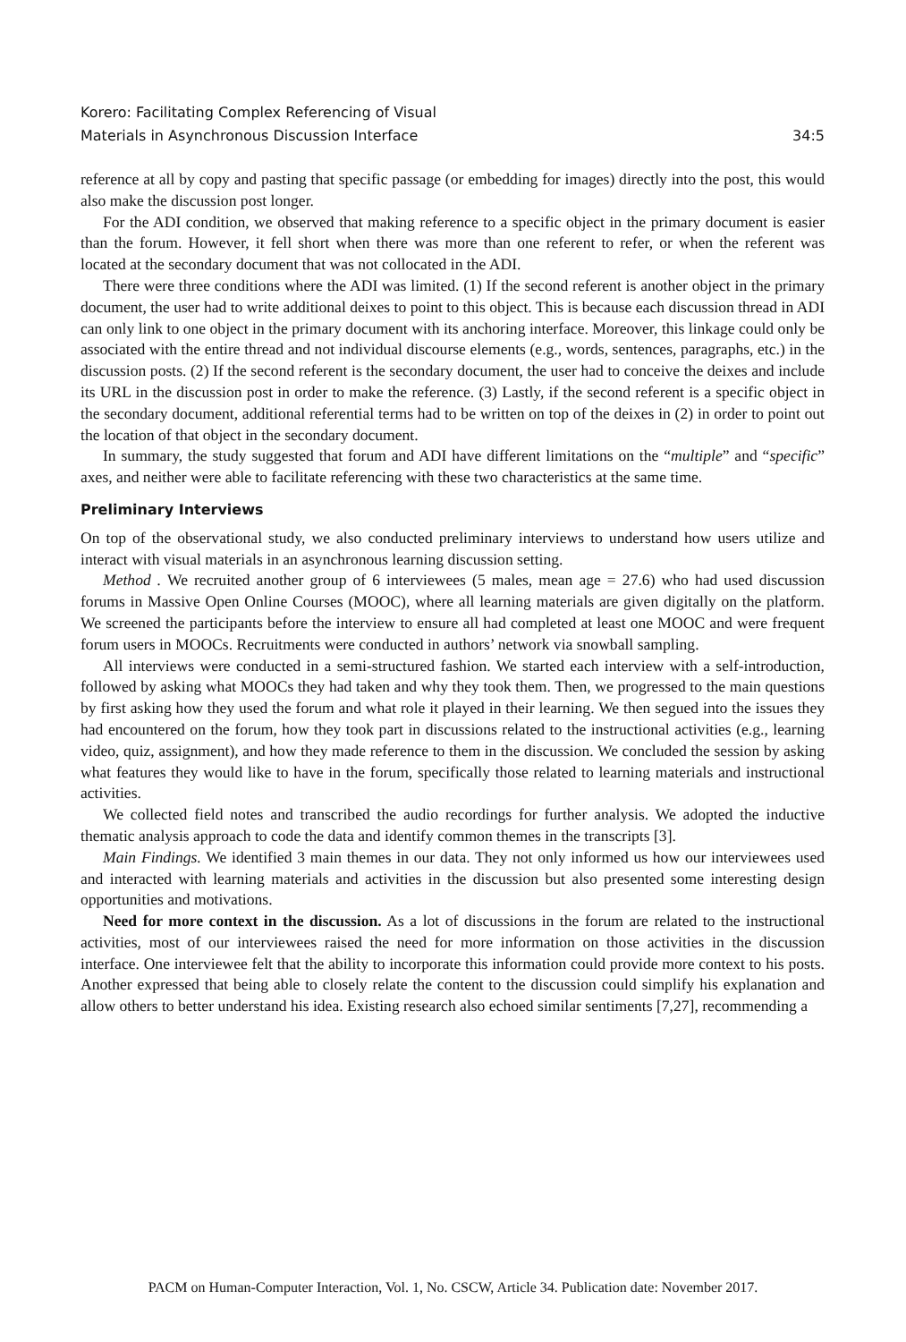Korero: Facilitating Complex Referencing of Visual
Materials in Asynchronous Discussion Interface
34:5
reference at all by copy and pasting that specific passage (or embedding for images) directly into the post, this would also make the discussion post longer.
For the ADI condition, we observed that making reference to a specific object in the primary document is easier than the forum. However, it fell short when there was more than one referent to refer, or when the referent was located at the secondary document that was not collocated in the ADI.
There were three conditions where the ADI was limited. (1) If the second referent is another object in the primary document, the user had to write additional deixes to point to this object. This is because each discussion thread in ADI can only link to one object in the primary document with its anchoring interface. Moreover, this linkage could only be associated with the entire thread and not individual discourse elements (e.g., words, sentences, paragraphs, etc.) in the discussion posts. (2) If the second referent is the secondary document, the user had to conceive the deixes and include its URL in the discussion post in order to make the reference. (3) Lastly, if the second referent is a specific object in the secondary document, additional referential terms had to be written on top of the deixes in (2) in order to point out the location of that object in the secondary document.
In summary, the study suggested that forum and ADI have different limitations on the “multiple” and “specific” axes, and neither were able to facilitate referencing with these two characteristics at the same time.
Preliminary Interviews
On top of the observational study, we also conducted preliminary interviews to understand how users utilize and interact with visual materials in an asynchronous learning discussion setting.
Method . We recruited another group of 6 interviewees (5 males, mean age = 27.6) who had used discussion forums in Massive Open Online Courses (MOOC), where all learning materials are given digitally on the platform. We screened the participants before the interview to ensure all had completed at least one MOOC and were frequent forum users in MOOCs. Recruitments were conducted in authors’ network via snowball sampling.
All interviews were conducted in a semi-structured fashion. We started each interview with a self-introduction, followed by asking what MOOCs they had taken and why they took them. Then, we progressed to the main questions by first asking how they used the forum and what role it played in their learning. We then segued into the issues they had encountered on the forum, how they took part in discussions related to the instructional activities (e.g., learning video, quiz, assignment), and how they made reference to them in the discussion. We concluded the session by asking what features they would like to have in the forum, specifically those related to learning materials and instructional activities.
We collected field notes and transcribed the audio recordings for further analysis. We adopted the inductive thematic analysis approach to code the data and identify common themes in the transcripts [3].
Main Findings. We identified 3 main themes in our data. They not only informed us how our interviewees used and interacted with learning materials and activities in the discussion but also presented some interesting design opportunities and motivations.
Need for more context in the discussion. As a lot of discussions in the forum are related to the instructional activities, most of our interviewees raised the need for more information on those activities in the discussion interface. One interviewee felt that the ability to incorporate this information could provide more context to his posts. Another expressed that being able to closely relate the content to the discussion could simplify his explanation and allow others to better understand his idea. Existing research also echoed similar sentiments [7,27], recommending a
PACM on Human-Computer Interaction, Vol. 1, No. CSCW, Article 34. Publication date: November 2017.